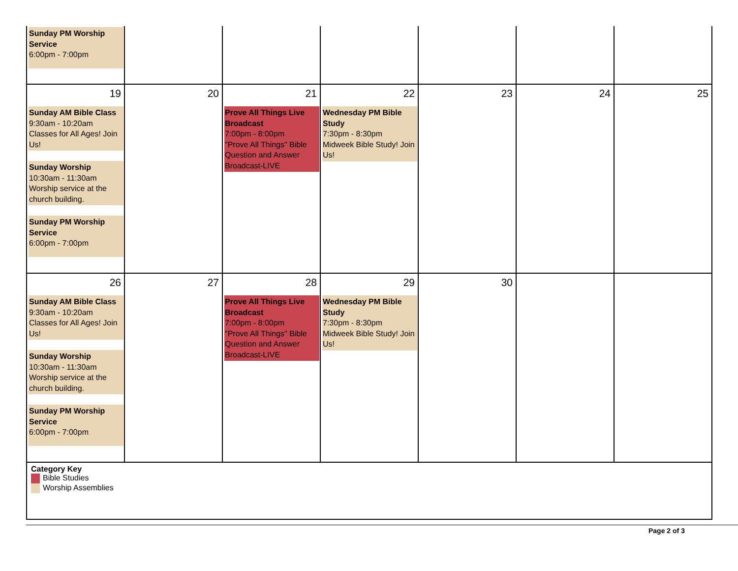| Sunday PM Worship Service 6:00pm - 7:00pm | | | | | | |
| 19 Sunday AM Bible Class 9:30am - 10:20am Classes for All Ages! Join Us! Sunday Worship 10:30am - 11:30am Worship service at the church building. Sunday PM Worship Service 6:00pm - 7:00pm | 20 | 21 Prove All Things Live Broadcast 7:00pm - 8:00pm "Prove All Things" Bible Question and Answer Broadcast-LIVE | 22 Wednesday PM Bible Study 7:30pm - 8:30pm Midweek Bible Study! Join Us! | 23 | 24 | 25 |
| 26 Sunday AM Bible Class 9:30am - 10:20am Classes for All Ages! Join Us! Sunday Worship 10:30am - 11:30am Worship service at the church building. Sunday PM Worship Service 6:00pm - 7:00pm | 27 | 28 Prove All Things Live Broadcast 7:00pm - 8:00pm "Prove All Things" Bible Question and Answer Broadcast-LIVE | 29 Wednesday PM Bible Study 7:30pm - 8:30pm Midweek Bible Study! Join Us! | 30 | | |
Category Key
Bible Studies
Worship Assemblies
Page 2 of 3